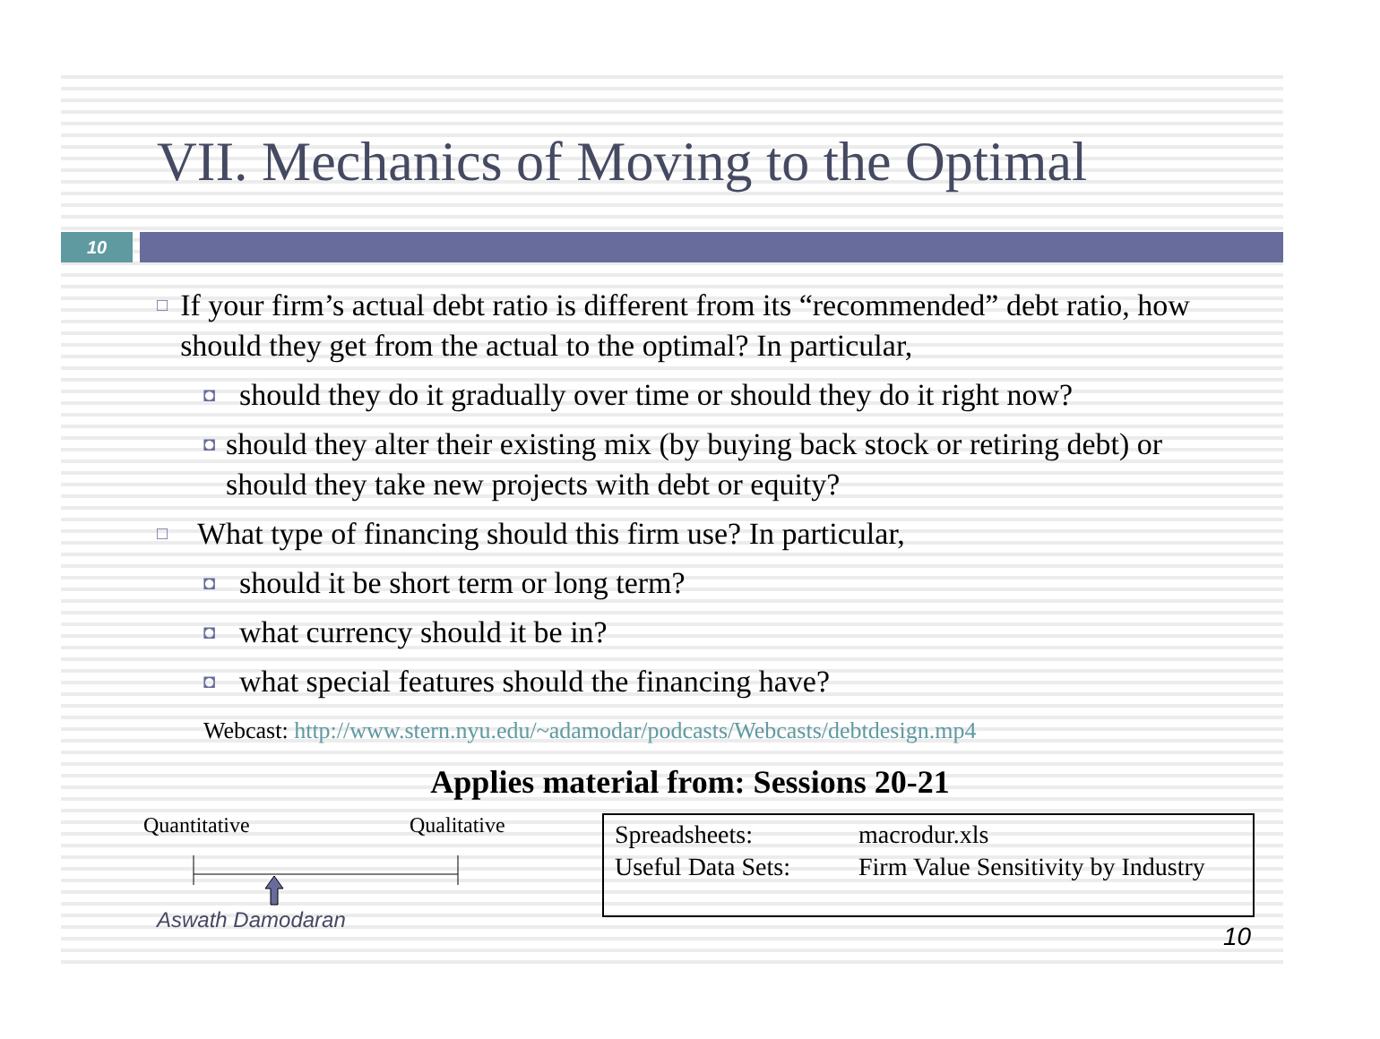VII. Mechanics of Moving to the Optimal
10
□ If your firm’s actual debt ratio is different from its “recommended” debt ratio, how should they get from the actual to the optimal? In particular,
◘ should they do it gradually over time or should they do it right now?
◘ should they alter their existing mix (by buying back stock or retiring debt) or should they take new projects with debt or equity?
□ What type of financing should this firm use? In particular,
◘ should it be short term or long term?
◘ what currency should it be in?
◘ what special features should the financing have?
Webcast: http://www.stern.nyu.edu/~adamodar/podcasts/Webcasts/debtdesign.mp4
Applies material from: Sessions 20-21
Quantitative Qualitative
Spreadsheets: macrodur.xls
Useful Data Sets: Firm Value Sensitivity by Industry
Aswath Damodaran
10